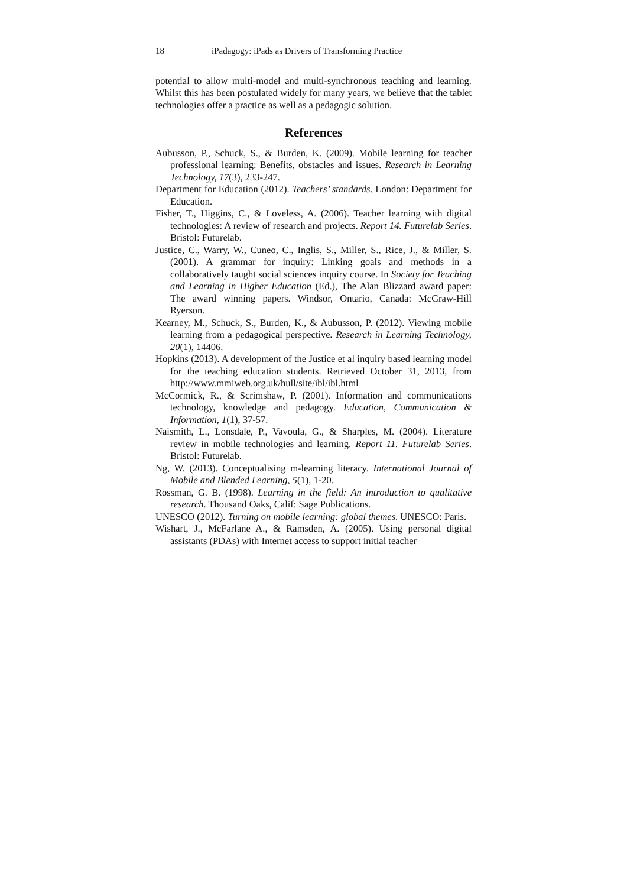18 iPadagogy: iPads as Drivers of Transforming Practice
potential to allow multi-model and multi-synchronous teaching and learning. Whilst this has been postulated widely for many years, we believe that the tablet technologies offer a practice as well as a pedagogic solution.
References
Aubusson, P., Schuck, S., & Burden, K. (2009). Mobile learning for teacher professional learning: Benefits, obstacles and issues. Research in Learning Technology, 17(3), 233-247.
Department for Education (2012). Teachers’ standards. London: Department for Education.
Fisher, T., Higgins, C., & Loveless, A. (2006). Teacher learning with digital technologies: A review of research and projects. Report 14. Futurelab Series. Bristol: Futurelab.
Justice, C., Warry, W., Cuneo, C., Inglis, S., Miller, S., Rice, J., & Miller, S. (2001). A grammar for inquiry: Linking goals and methods in a collaboratively taught social sciences inquiry course. In Society for Teaching and Learning in Higher Education (Ed.), The Alan Blizzard award paper: The award winning papers. Windsor, Ontario, Canada: McGraw-Hill Ryerson.
Kearney, M., Schuck, S., Burden, K., & Aubusson, P. (2012). Viewing mobile learning from a pedagogical perspective. Research in Learning Technology, 20(1), 14406.
Hopkins (2013). A development of the Justice et al inquiry based learning model for the teaching education students. Retrieved October 31, 2013, from http://www.mmiweb.org.uk/hull/site/ibl/ibl.html
McCormick, R., & Scrimshaw, P. (2001). Information and communications technology, knowledge and pedagogy. Education, Communication & Information, 1(1), 37-57.
Naismith, L., Lonsdale, P., Vavoula, G., & Sharples, M. (2004). Literature review in mobile technologies and learning. Report 11. Futurelab Series. Bristol: Futurelab.
Ng, W. (2013). Conceptualising m-learning literacy. International Journal of Mobile and Blended Learning, 5(1), 1-20.
Rossman, G. B. (1998). Learning in the field: An introduction to qualitative research. Thousand Oaks, Calif: Sage Publications.
UNESCO (2012). Turning on mobile learning: global themes. UNESCO: Paris.
Wishart, J., McFarlane A., & Ramsden, A. (2005). Using personal digital assistants (PDAs) with Internet access to support initial teacher